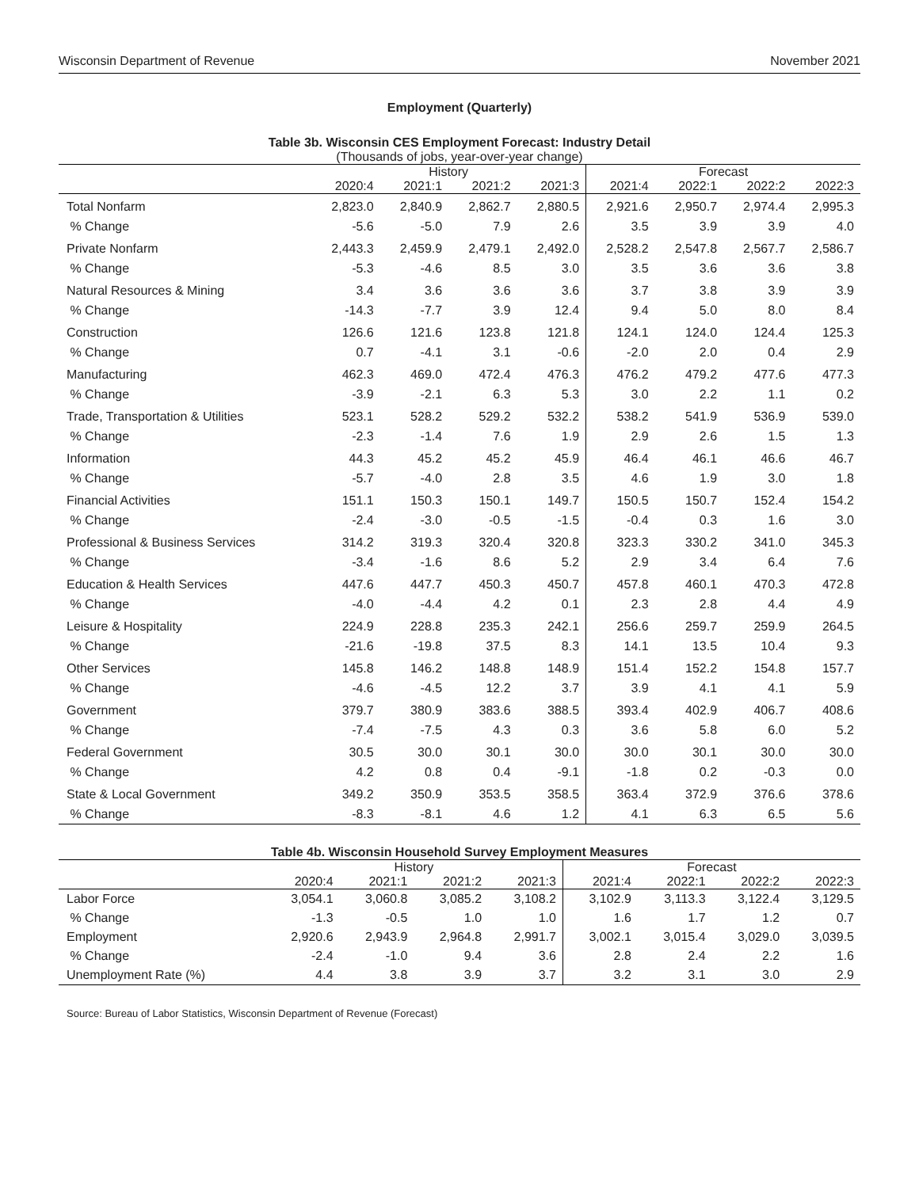Wisconsin Department of Revenue November 2021
Employment (Quarterly)
Table 3b. Wisconsin CES Employment Forecast: Industry Detail
(Thousands of jobs, year-over-year change)
| | History | | | | Forecast | | | |
| --- | --- | --- | --- | --- | --- | --- | --- | --- |
| | 2020:4 | 2021:1 | 2021:2 | 2021:3 | 2021:4 | 2022:1 | 2022:2 | 2022:3 |
| Total Nonfarm | 2,823.0 | 2,840.9 | 2,862.7 | 2,880.5 | 2,921.6 | 2,950.7 | 2,974.4 | 2,995.3 |
| % Change | -5.6 | -5.0 | 7.9 | 2.6 | 3.5 | 3.9 | 3.9 | 4.0 |
| Private Nonfarm | 2,443.3 | 2,459.9 | 2,479.1 | 2,492.0 | 2,528.2 | 2,547.8 | 2,567.7 | 2,586.7 |
| % Change | -5.3 | -4.6 | 8.5 | 3.0 | 3.5 | 3.6 | 3.6 | 3.8 |
| Natural Resources & Mining | 3.4 | 3.6 | 3.6 | 3.6 | 3.7 | 3.8 | 3.9 | 3.9 |
| % Change | -14.3 | -7.7 | 3.9 | 12.4 | 9.4 | 5.0 | 8.0 | 8.4 |
| Construction | 126.6 | 121.6 | 123.8 | 121.8 | 124.1 | 124.0 | 124.4 | 125.3 |
| % Change | 0.7 | -4.1 | 3.1 | -0.6 | -2.0 | 2.0 | 0.4 | 2.9 |
| Manufacturing | 462.3 | 469.0 | 472.4 | 476.3 | 476.2 | 479.2 | 477.6 | 477.3 |
| % Change | -3.9 | -2.1 | 6.3 | 5.3 | 3.0 | 2.2 | 1.1 | 0.2 |
| Trade, Transportation & Utilities | 523.1 | 528.2 | 529.2 | 532.2 | 538.2 | 541.9 | 536.9 | 539.0 |
| % Change | -2.3 | -1.4 | 7.6 | 1.9 | 2.9 | 2.6 | 1.5 | 1.3 |
| Information | 44.3 | 45.2 | 45.2 | 45.9 | 46.4 | 46.1 | 46.6 | 46.7 |
| % Change | -5.7 | -4.0 | 2.8 | 3.5 | 4.6 | 1.9 | 3.0 | 1.8 |
| Financial Activities | 151.1 | 150.3 | 150.1 | 149.7 | 150.5 | 150.7 | 152.4 | 154.2 |
| % Change | -2.4 | -3.0 | -0.5 | -1.5 | -0.4 | 0.3 | 1.6 | 3.0 |
| Professional & Business Services | 314.2 | 319.3 | 320.4 | 320.8 | 323.3 | 330.2 | 341.0 | 345.3 |
| % Change | -3.4 | -1.6 | 8.6 | 5.2 | 2.9 | 3.4 | 6.4 | 7.6 |
| Education & Health Services | 447.6 | 447.7 | 450.3 | 450.7 | 457.8 | 460.1 | 470.3 | 472.8 |
| % Change | -4.0 | -4.4 | 4.2 | 0.1 | 2.3 | 2.8 | 4.4 | 4.9 |
| Leisure & Hospitality | 224.9 | 228.8 | 235.3 | 242.1 | 256.6 | 259.7 | 259.9 | 264.5 |
| % Change | -21.6 | -19.8 | 37.5 | 8.3 | 14.1 | 13.5 | 10.4 | 9.3 |
| Other Services | 145.8 | 146.2 | 148.8 | 148.9 | 151.4 | 152.2 | 154.8 | 157.7 |
| % Change | -4.6 | -4.5 | 12.2 | 3.7 | 3.9 | 4.1 | 4.1 | 5.9 |
| Government | 379.7 | 380.9 | 383.6 | 388.5 | 393.4 | 402.9 | 406.7 | 408.6 |
| % Change | -7.4 | -7.5 | 4.3 | 0.3 | 3.6 | 5.8 | 6.0 | 5.2 |
| Federal Government | 30.5 | 30.0 | 30.1 | 30.0 | 30.0 | 30.1 | 30.0 | 30.0 |
| % Change | 4.2 | 0.8 | 0.4 | -9.1 | -1.8 | 0.2 | -0.3 | 0.0 |
| State & Local Government | 349.2 | 350.9 | 353.5 | 358.5 | 363.4 | 372.9 | 376.6 | 378.6 |
| % Change | -8.3 | -8.1 | 4.6 | 1.2 | 4.1 | 6.3 | 6.5 | 5.6 |
Table 4b. Wisconsin Household Survey Employment Measures
| | History | | | | Forecast | | | |
| --- | --- | --- | --- | --- | --- | --- | --- | --- |
| | 2020:4 | 2021:1 | 2021:2 | 2021:3 | 2021:4 | 2022:1 | 2022:2 | 2022:3 |
| Labor Force | 3,054.1 | 3,060.8 | 3,085.2 | 3,108.2 | 3,102.9 | 3,113.3 | 3,122.4 | 3,129.5 |
| % Change | -1.3 | -0.5 | 1.0 | 1.0 | 1.6 | 1.7 | 1.2 | 0.7 |
| Employment | 2,920.6 | 2,943.9 | 2,964.8 | 2,991.7 | 3,002.1 | 3,015.4 | 3,029.0 | 3,039.5 |
| % Change | -2.4 | -1.0 | 9.4 | 3.6 | 2.8 | 2.4 | 2.2 | 1.6 |
| Unemployment Rate (%) | 4.4 | 3.8 | 3.9 | 3.7 | 3.2 | 3.1 | 3.0 | 2.9 |
Source: Bureau of Labor Statistics, Wisconsin Department of Revenue (Forecast)